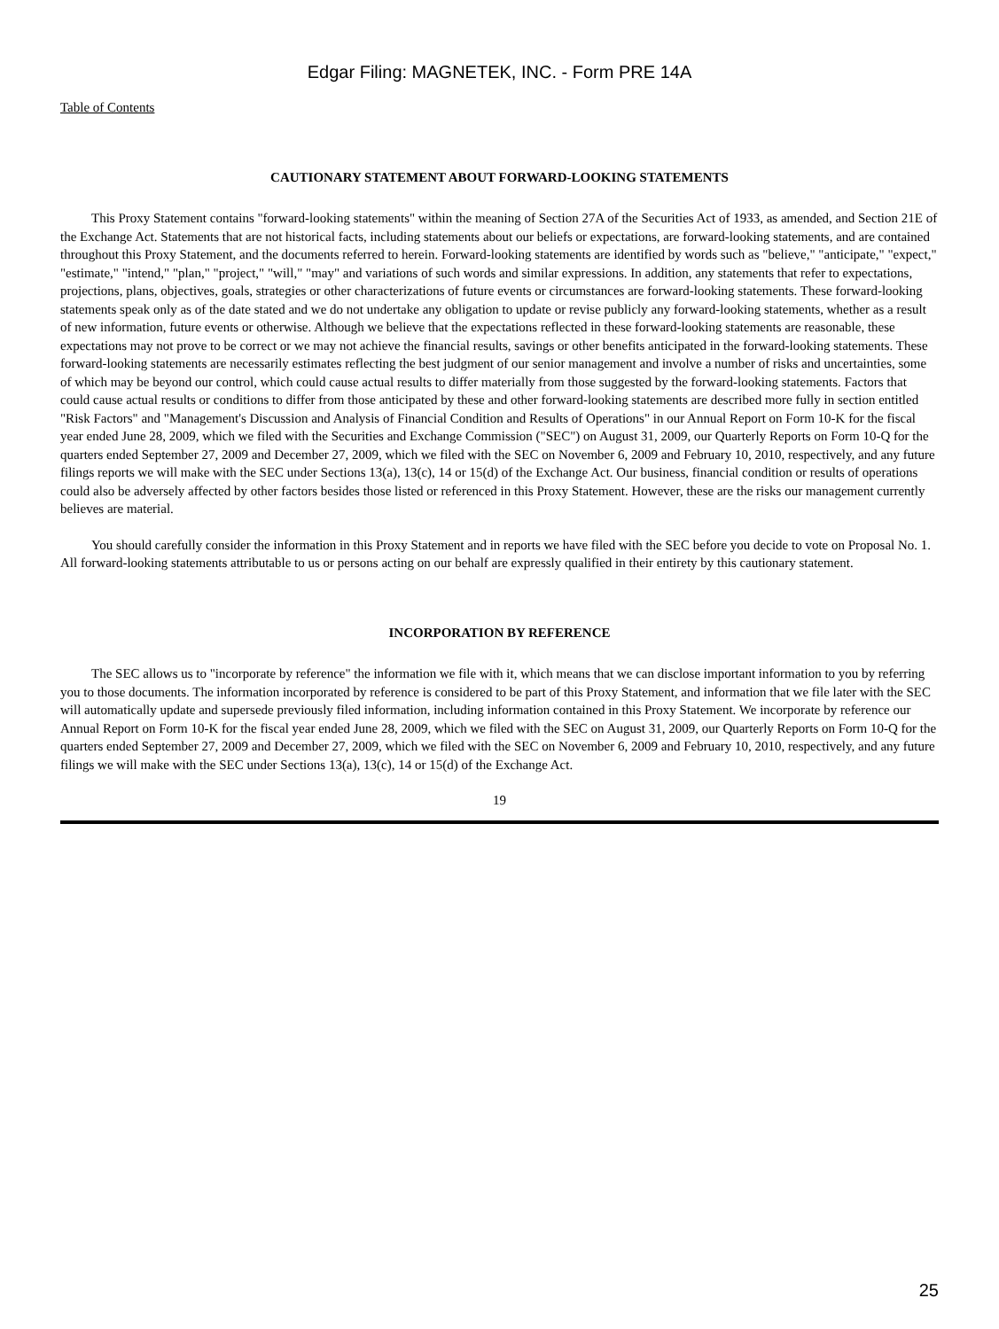Edgar Filing: MAGNETEK, INC. - Form PRE 14A
Table of Contents
CAUTIONARY STATEMENT ABOUT FORWARD-LOOKING STATEMENTS
This Proxy Statement contains "forward-looking statements" within the meaning of Section 27A of the Securities Act of 1933, as amended, and Section 21E of the Exchange Act. Statements that are not historical facts, including statements about our beliefs or expectations, are forward-looking statements, and are contained throughout this Proxy Statement, and the documents referred to herein. Forward-looking statements are identified by words such as "believe," "anticipate," "expect," "estimate," "intend," "plan," "project," "will," "may" and variations of such words and similar expressions. In addition, any statements that refer to expectations, projections, plans, objectives, goals, strategies or other characterizations of future events or circumstances are forward-looking statements. These forward-looking statements speak only as of the date stated and we do not undertake any obligation to update or revise publicly any forward-looking statements, whether as a result of new information, future events or otherwise. Although we believe that the expectations reflected in these forward-looking statements are reasonable, these expectations may not prove to be correct or we may not achieve the financial results, savings or other benefits anticipated in the forward-looking statements. These forward-looking statements are necessarily estimates reflecting the best judgment of our senior management and involve a number of risks and uncertainties, some of which may be beyond our control, which could cause actual results to differ materially from those suggested by the forward-looking statements. Factors that could cause actual results or conditions to differ from those anticipated by these and other forward-looking statements are described more fully in section entitled "Risk Factors" and "Management's Discussion and Analysis of Financial Condition and Results of Operations" in our Annual Report on Form 10-K for the fiscal year ended June 28, 2009, which we filed with the Securities and Exchange Commission ("SEC") on August 31, 2009, our Quarterly Reports on Form 10-Q for the quarters ended September 27, 2009 and December 27, 2009, which we filed with the SEC on November 6, 2009 and February 10, 2010, respectively, and any future filings reports we will make with the SEC under Sections 13(a), 13(c), 14 or 15(d) of the Exchange Act. Our business, financial condition or results of operations could also be adversely affected by other factors besides those listed or referenced in this Proxy Statement. However, these are the risks our management currently believes are material.
You should carefully consider the information in this Proxy Statement and in reports we have filed with the SEC before you decide to vote on Proposal No. 1. All forward-looking statements attributable to us or persons acting on our behalf are expressly qualified in their entirety by this cautionary statement.
INCORPORATION BY REFERENCE
The SEC allows us to "incorporate by reference" the information we file with it, which means that we can disclose important information to you by referring you to those documents. The information incorporated by reference is considered to be part of this Proxy Statement, and information that we file later with the SEC will automatically update and supersede previously filed information, including information contained in this Proxy Statement. We incorporate by reference our Annual Report on Form 10-K for the fiscal year ended June 28, 2009, which we filed with the SEC on August 31, 2009, our Quarterly Reports on Form 10-Q for the quarters ended September 27, 2009 and December 27, 2009, which we filed with the SEC on November 6, 2009 and February 10, 2010, respectively, and any future filings we will make with the SEC under Sections 13(a), 13(c), 14 or 15(d) of the Exchange Act.
19
25